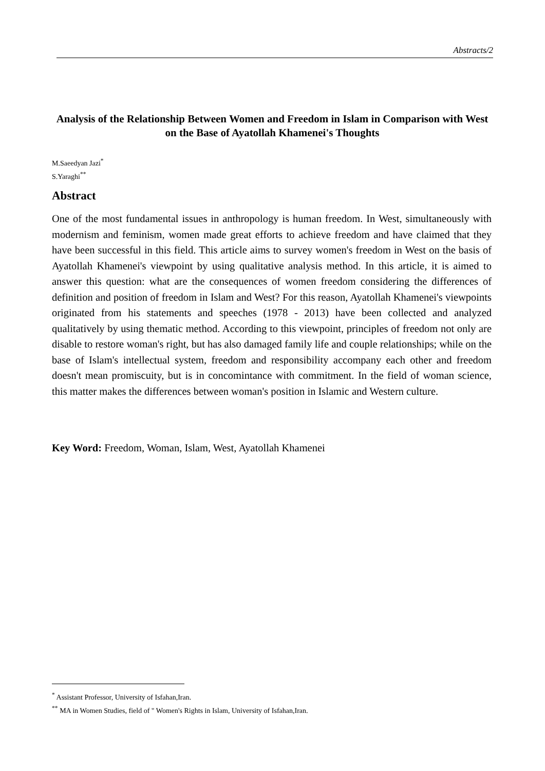Abstracts/2
Analysis of the Relationship Between Women and Freedom in Islam in Comparison with West on the Base of Ayatollah Khamenei's Thoughts
M.Saeedyan Jazi<sup>*</sup>
S.Yaraghi<sup>**</sup>
Abstract
One of the most fundamental issues in anthropology is human freedom. In West, simultaneously with modernism and feminism, women made great efforts to achieve freedom and have claimed that they have been successful in this field. This article aims to survey women's freedom in West on the basis of Ayatollah Khamenei's viewpoint by using qualitative analysis method. In this article, it is aimed to answer this question: what are the consequences of women freedom considering the differences of definition and position of freedom in Islam and West? For this reason, Ayatollah Khamenei's viewpoints originated from his statements and speeches (1978 - 2013) have been collected and analyzed qualitatively by using thematic method. According to this viewpoint, principles of freedom not only are disable to restore woman's right, but has also damaged family life and couple relationships; while on the base of Islam's intellectual system, freedom and responsibility accompany each other and freedom doesn't mean promiscuity, but is in concomintance with commitment. In the field of woman science, this matter makes the differences between woman's position in Islamic and Western culture.
Key Word: Freedom, Woman, Islam, West, Ayatollah Khamenei
<sup>*</sup> Assistant Professor, University of Isfahan,Iran.
<sup>**</sup> MA in Women Studies, field of " Women's Rights in Islam, University of Isfahan,Iran.